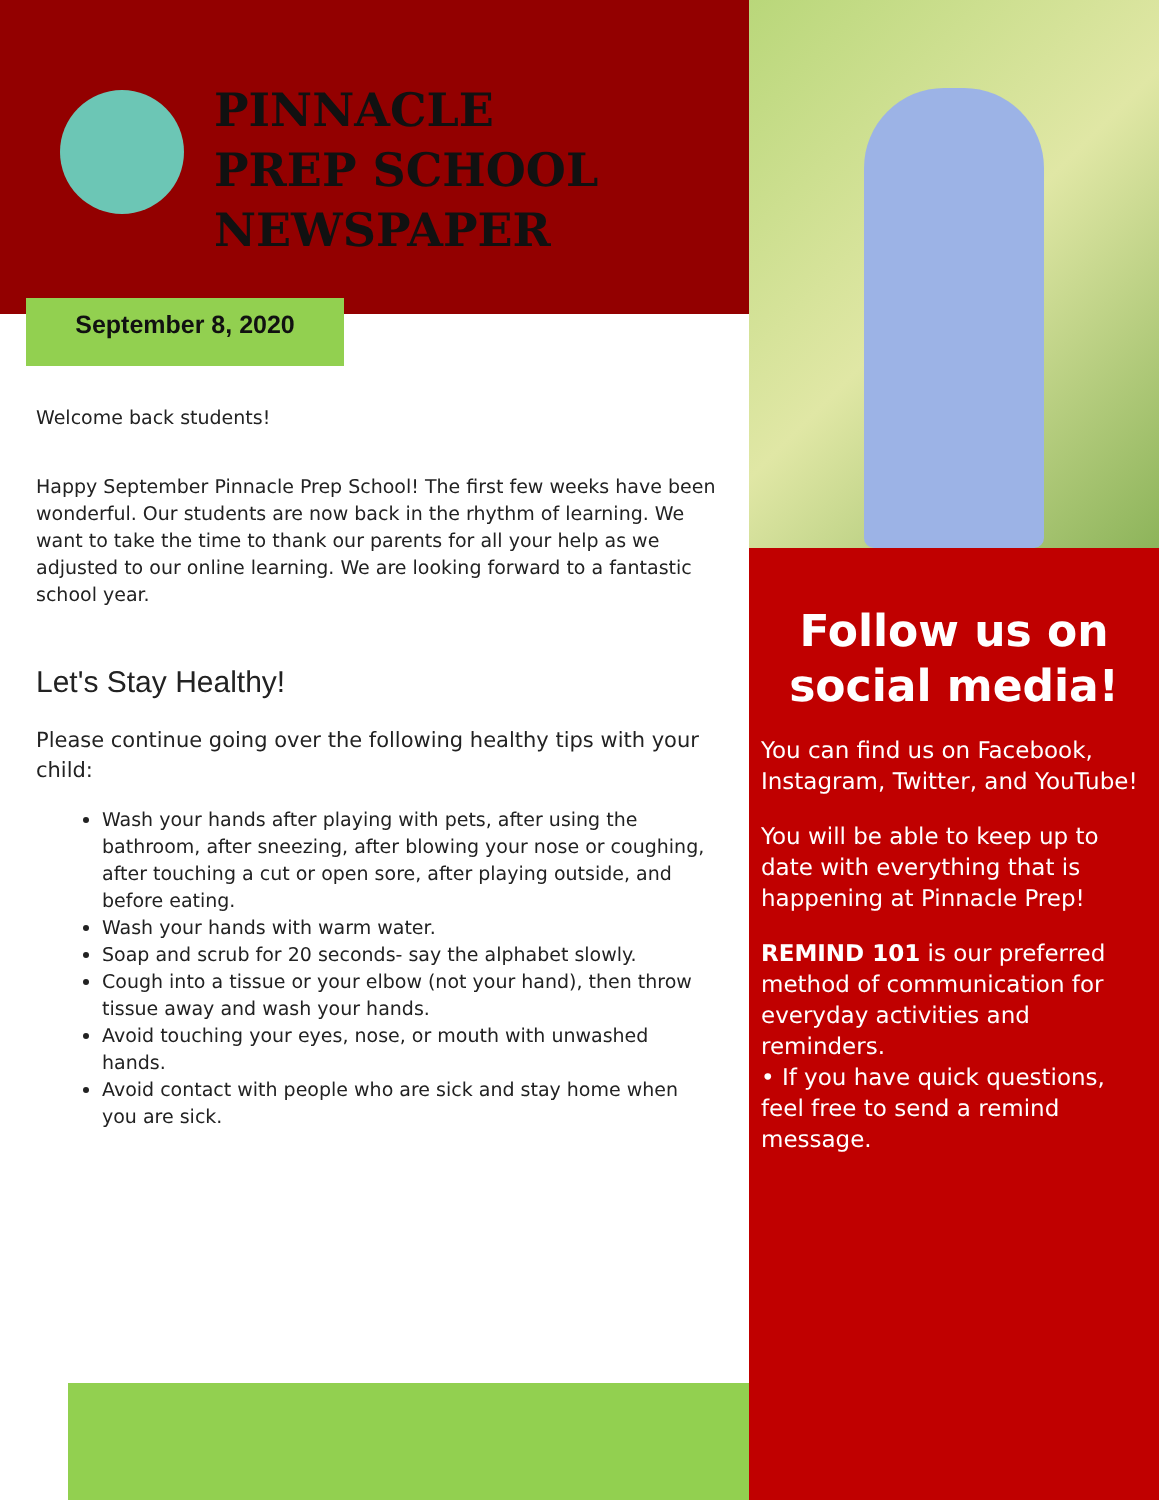PINNACLE
PREP SCHOOL
NEWSPAPER
September 8, 2020
Welcome back students!
Happy September Pinnacle Prep School! The first few weeks have been wonderful. Our students are now back in the rhythm of learning. We want to take the time to thank our parents for all your help as we adjusted to our online learning. We are looking forward to a fantastic school year.
Let's Stay Healthy!
Please continue going over the following healthy tips with your child:
Wash your hands after playing with pets, after using the bathroom, after sneezing, after blowing your nose or coughing, after touching a cut or open sore, after playing outside, and before eating.
Wash your hands with warm water.
Soap and scrub for 20 seconds- say the alphabet slowly.
Cough into a tissue or your elbow (not your hand), then throw tissue away and wash your hands.
Avoid touching your eyes, nose, or mouth with unwashed hands.
Avoid contact with people who are sick and stay home when you are sick.
Follow us on social media!
You can find us on Facebook, Instagram, Twitter, and YouTube!
You will be able to keep up to date with everything that is happening at Pinnacle Prep!
REMIND 101 is our preferred method of communication for everyday activities and reminders.
• If you have quick questions, feel free to send a remind message.